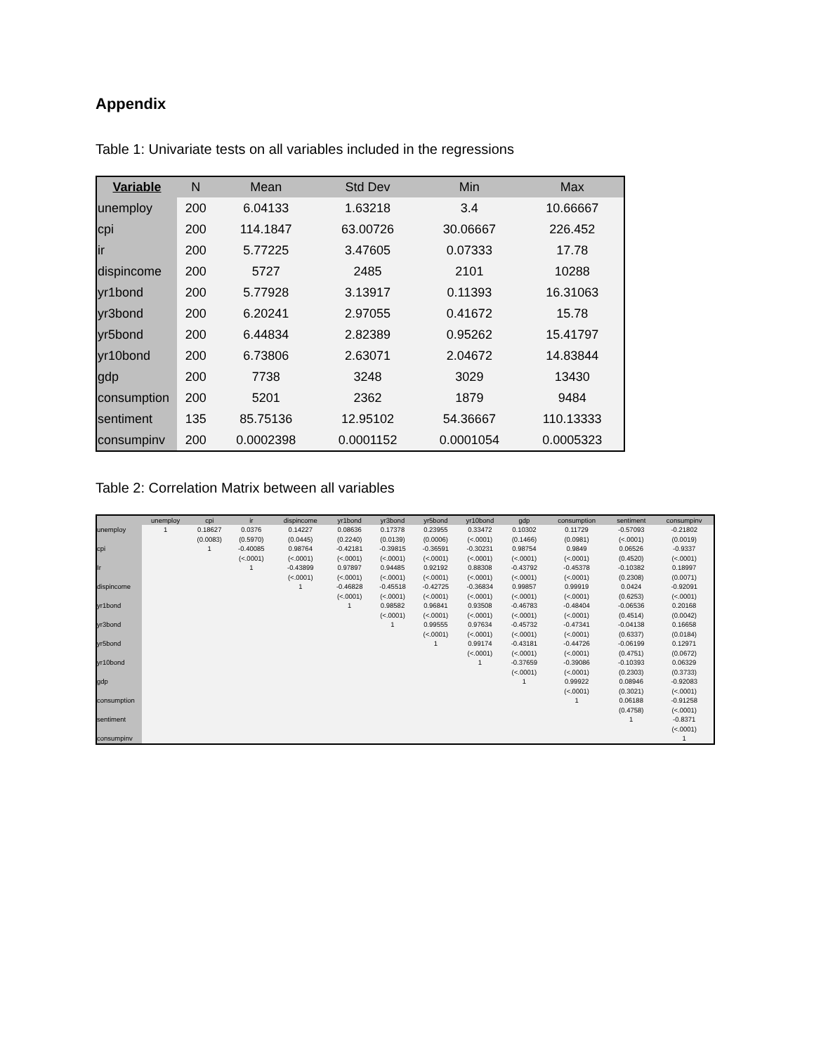Appendix
Table 1: Univariate tests on all variables included in the regressions
| Variable | N | Mean | Std Dev | Min | Max |
| --- | --- | --- | --- | --- | --- |
| unemploy | 200 | 6.04133 | 1.63218 | 3.4 | 10.66667 |
| cpi | 200 | 114.1847 | 63.00726 | 30.06667 | 226.452 |
| ir | 200 | 5.77225 | 3.47605 | 0.07333 | 17.78 |
| dispincome | 200 | 5727 | 2485 | 2101 | 10288 |
| yr1bond | 200 | 5.77928 | 3.13917 | 0.11393 | 16.31063 |
| yr3bond | 200 | 6.20241 | 2.97055 | 0.41672 | 15.78 |
| yr5bond | 200 | 6.44834 | 2.82389 | 0.95262 | 15.41797 |
| yr10bond | 200 | 6.73806 | 2.63071 | 2.04672 | 14.83844 |
| gdp | 200 | 7738 | 3248 | 3029 | 13430 |
| consumption | 200 | 5201 | 2362 | 1879 | 9484 |
| sentiment | 135 | 85.75136 | 12.95102 | 54.36667 | 110.13333 |
| consumpinv | 200 | 0.0002398 | 0.0001152 | 0.0001054 | 0.0005323 |
Table 2: Correlation Matrix between all variables
| | unemploy | cpi | ir | dispincome | yr1bond | yr3bond | yr5bond | yr10bond | gdp | consumption | sentiment | consumpinv |
| --- | --- | --- | --- | --- | --- | --- | --- | --- | --- | --- | --- | --- |
| unemploy | 1 | 0.18627 (0.0083) | 0.0376 (0.5970) | 0.14227 (0.0445) | 0.08636 (0.2240) | 0.17378 (0.0139) | 0.23955 (0.0006) | 0.33472 (<.0001) | 0.10302 (0.1466) | 0.11729 (0.0981) | -0.57093 (<.0001) | -0.21802 (0.0019) |
| cpi | | 1 | -0.40085 (<.0001) | 0.98764 (<.0001) | -0.42181 (<.0001) | -0.39815 (<.0001) | -0.36591 (<.0001) | -0.30231 (<.0001) | 0.98754 (<.0001) | 0.9849 (<.0001) | 0.06526 (0.4520) | -0.9337 (<.0001) |
| Ir | | | 1 | -0.43899 (<.0001) | 0.97897 (<.0001) | 0.94485 (<.0001) | 0.92192 (<.0001) | 0.88308 (<.0001) | -0.43792 (<.0001) | -0.45378 (<.0001) | -0.10382 (0.2308) | 0.18997 (0.0071) |
| dispincome | | | | 1 | -0.46828 (<.0001) | -0.45518 (<.0001) | -0.42725 (<.0001) | -0.36834 (<.0001) | 0.99857 (<.0001) | 0.99919 (<.0001) | 0.0424 (0.6253) | -0.92091 (<.0001) |
| yr1bond | | | | | 1 | 0.98582 (<.0001) | 0.96841 (<.0001) | 0.93508 (<.0001) | -0.46783 (<.0001) | -0.48404 (<.0001) | -0.06536 (0.4514) | 0.20168 (0.0042) |
| yr3bond | | | | | | 1 | 0.99555 (<.0001) | 0.97634 (<.0001) | -0.45732 (<.0001) | -0.47341 (<.0001) | -0.04138 (0.6337) | 0.16658 (0.0184) |
| yr5bond | | | | | | | 1 | 0.99174 (<.0001) | -0.43181 (<.0001) | -0.44726 (<.0001) | -0.06199 (0.4751) | 0.12971 (0.0672) |
| yr10bond | | | | | | | | 1 | -0.37659 (<.0001) | -0.39086 (<.0001) | -0.10393 (0.2303) | 0.06329 (0.3733) |
| gdp | | | | | | | | | 1 | 0.99922 (<.0001) | 0.08946 (0.3021) | -0.92083 (<.0001) |
| consumption | | | | | | | | | | 1 | 0.06188 (0.4758) | -0.91258 (<.0001) |
| sentiment | | | | | | | | | | | 1 | -0.8371 (<.0001) |
| consumpinv | | | | | | | | | | | | 1 |